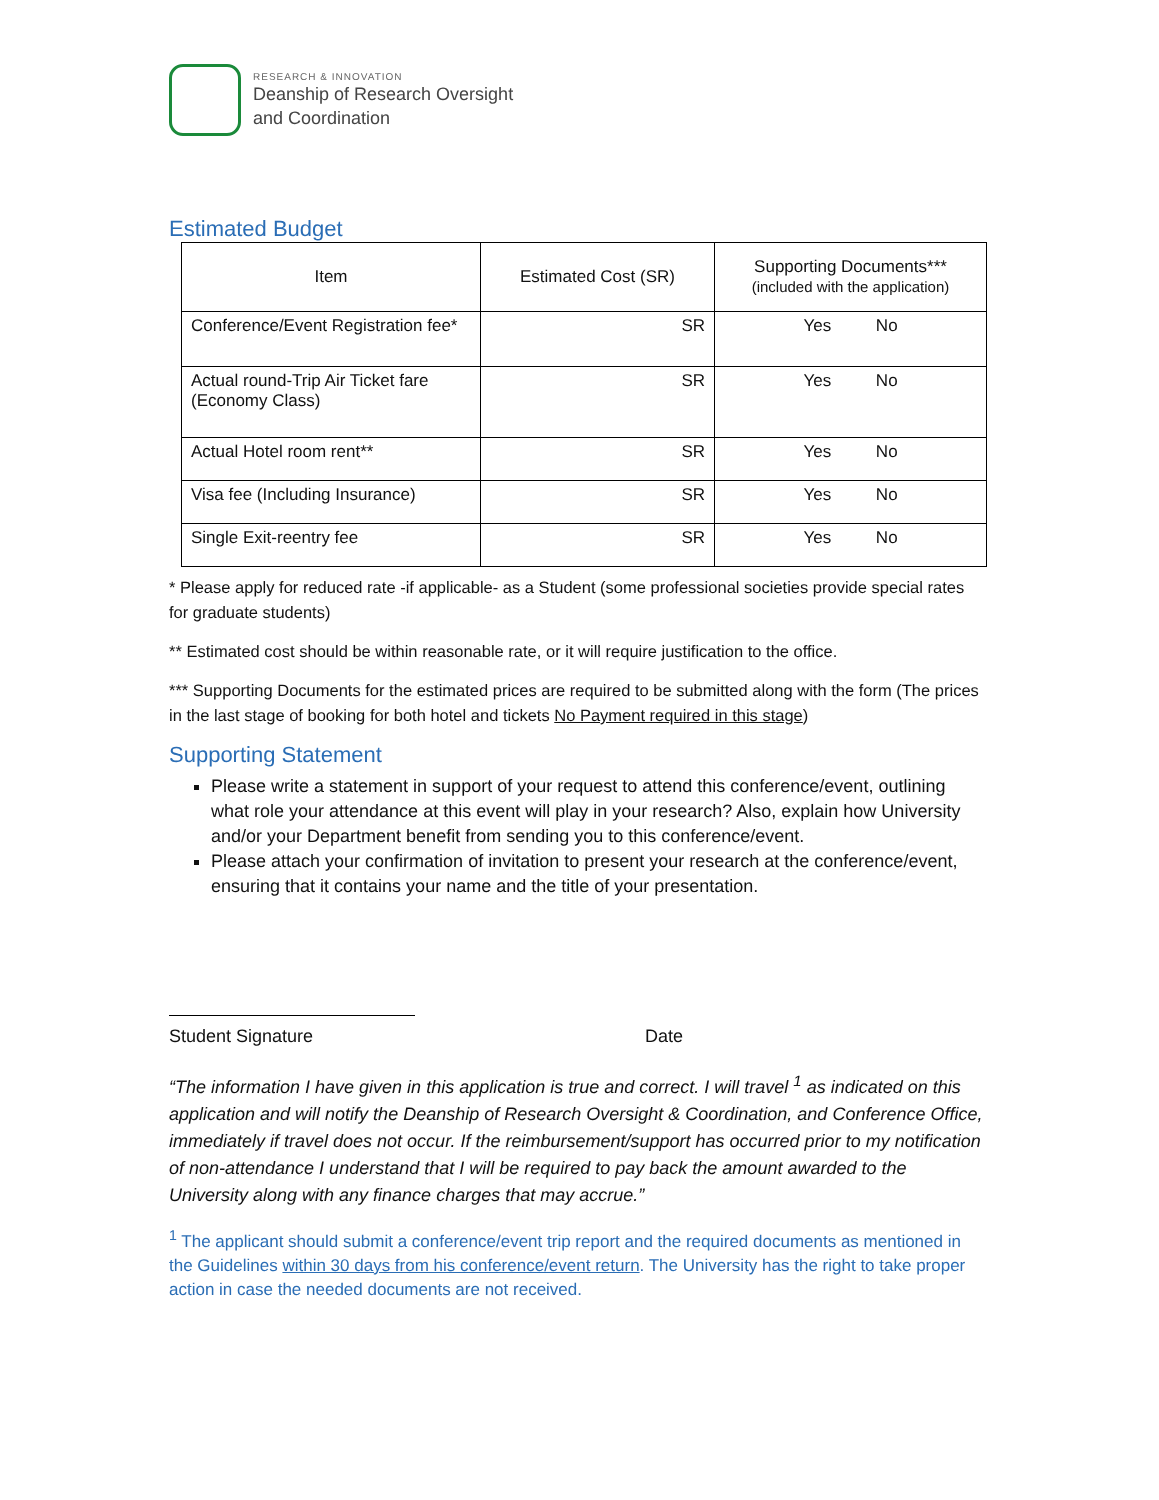RESEARCH & INNOVATION
Deanship of Research Oversight
and Coordination
Estimated Budget
| Item | Estimated Cost (SR) | Supporting Documents*** (included with the application) |
| --- | --- | --- |
| Conference/Event Registration fee* | SR | Yes No |
| Actual round-Trip Air Ticket fare (Economy Class) | SR | Yes No |
| Actual Hotel room rent** | SR | Yes No |
| Visa fee (Including Insurance) | SR | Yes No |
| Single Exit-reentry fee | SR | Yes No |
* Please apply for reduced rate -if applicable- as a Student (some professional societies provide special rates for graduate students)
** Estimated cost should be within reasonable rate, or it will require justification to the office.
*** Supporting Documents for the estimated prices are required to be submitted along with the form (The prices in the last stage of booking for both hotel and tickets No Payment required in this stage)
Supporting Statement
Please write a statement in support of your request to attend this conference/event, outlining what role your attendance at this event will play in your research? Also, explain how University and/or your Department benefit from sending you to this conference/event.
Please attach your confirmation of invitation to present your research at the conference/event, ensuring that it contains your name and the title of your presentation.
Student Signature Date
“The information I have given in this application is true and correct. I will travel <sup>1</sup> as indicated on this application and will notify the Deanship of Research Oversight & Coordination, and Conference Office, immediately if travel does not occur. If the reimbursement/support has occurred prior to my notification of non-attendance I understand that I will be required to pay back the amount awarded to the University along with any finance charges that may accrue.”
<sup>1</sup> The applicant should submit a conference/event trip report and the required documents as mentioned in the Guidelines within 30 days from his conference/event return. The University has the right to take proper action in case the needed documents are not received.